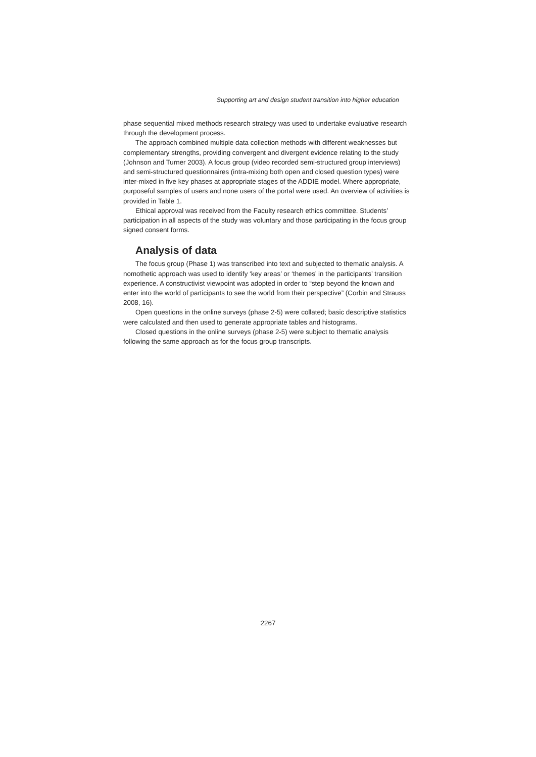Supporting art and design student transition into higher education
phase sequential mixed methods research strategy was used to undertake evaluative research through the development process.
The approach combined multiple data collection methods with different weaknesses but complementary strengths, providing convergent and divergent evidence relating to the study (Johnson and Turner 2003). A focus group (video recorded semi-structured group interviews) and semi-structured questionnaires (intra-mixing both open and closed question types) were inter-mixed in five key phases at appropriate stages of the ADDIE model. Where appropriate, purposeful samples of users and none users of the portal were used. An overview of activities is provided in Table 1.
Ethical approval was received from the Faculty research ethics committee. Students’ participation in all aspects of the study was voluntary and those participating in the focus group signed consent forms.
Analysis of data
The focus group (Phase 1) was transcribed into text and subjected to thematic analysis. A nomothetic approach was used to identify ‘key areas’ or ‘themes’ in the participants’ transition experience. A constructivist viewpoint was adopted in order to “step beyond the known and enter into the world of participants to see the world from their perspective” (Corbin and Strauss 2008, 16).
Open questions in the online surveys (phase 2-5) were collated; basic descriptive statistics were calculated and then used to generate appropriate tables and histograms.
Closed questions in the online surveys (phase 2-5) were subject to thematic analysis following the same approach as for the focus group transcripts.
2267